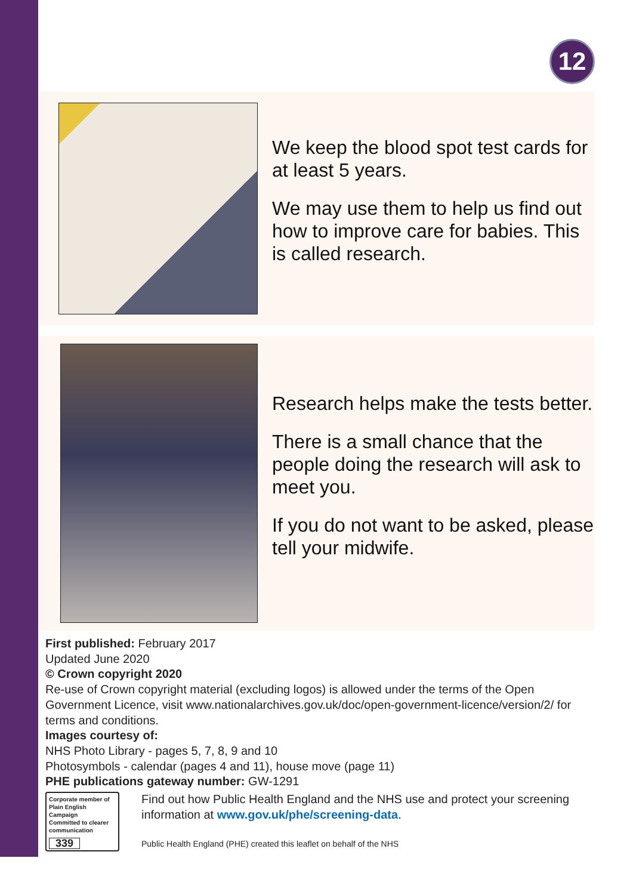12
We keep the blood spot test cards for at least 5 years.
We may use them to help us find out how to improve care for babies. This is called research.
Research helps make the tests better.
There is a small chance that the people doing the research will ask to meet you.
If you do not want to be asked, please tell your midwife.
First published: February 2017
Updated June 2020
© Crown copyright 2020
Re-use of Crown copyright material (excluding logos) is allowed under the terms of the Open Government Licence, visit www.nationalarchives.gov.uk/doc/open-government-licence/version/2/ for terms and conditions.
Images courtesy of:
NHS Photo Library - pages 5, 7, 8, 9 and 10
Photosymbols - calendar (pages 4 and 11), house move (page 11)
PHE publications gateway number: GW-1291
Corporate member of Plain English Campaign
Committed to clearer communication
339
Find out how Public Health England and the NHS use and protect your screening information at www.gov.uk/phe/screening-data.
Public Health England (PHE) created this leaflet on behalf of the NHS